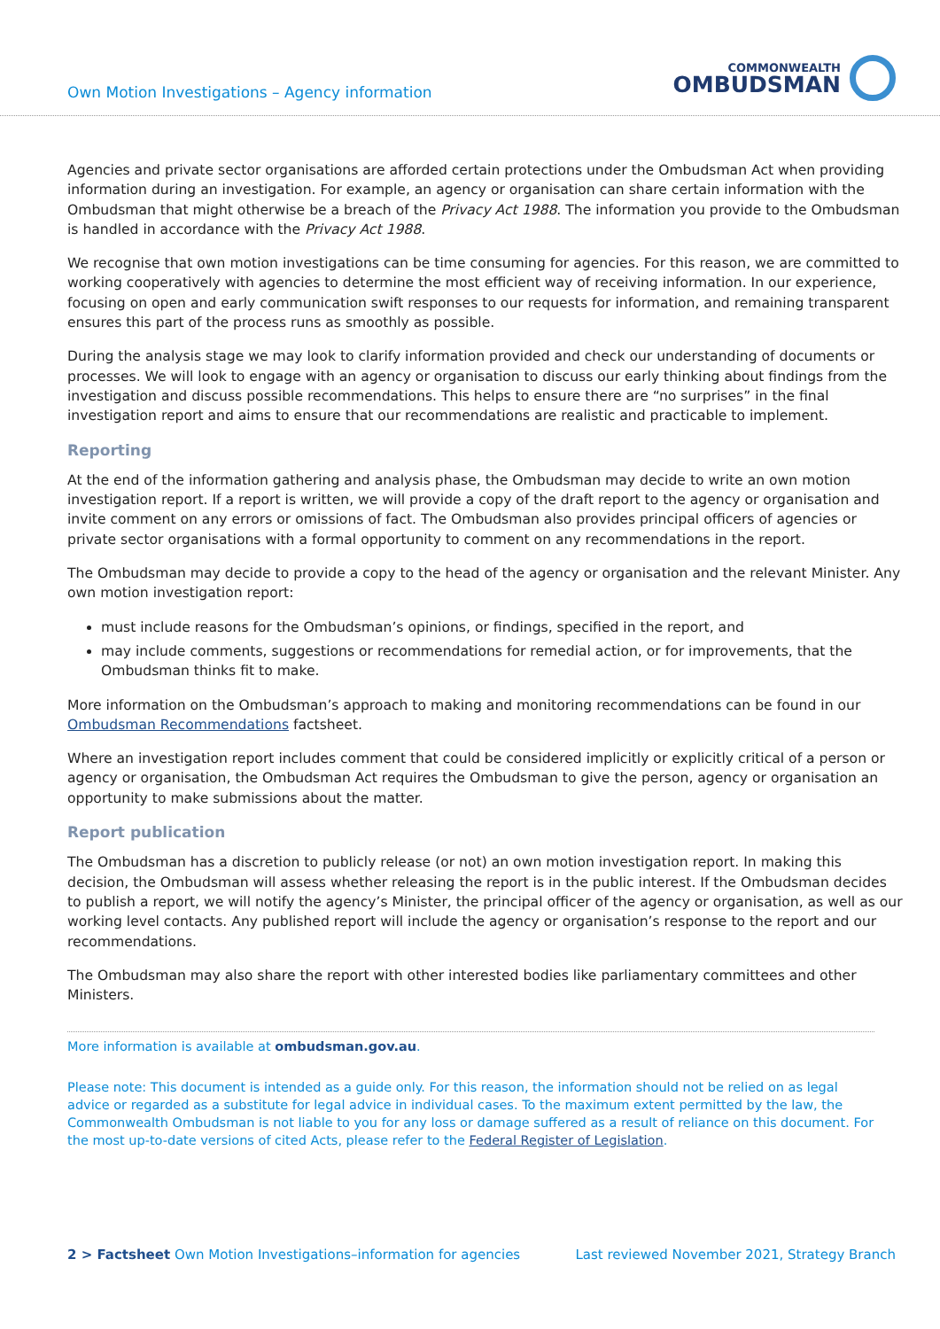Own Motion Investigations – Agency information
COMMONWEALTH
OMBUDSMAN
Agencies and private sector organisations are afforded certain protections under the Ombudsman Act when providing information during an investigation. For example, an agency or organisation can share certain information with the Ombudsman that might otherwise be a breach of the Privacy Act 1988. The information you provide to the Ombudsman is handled in accordance with the Privacy Act 1988.
We recognise that own motion investigations can be time consuming for agencies. For this reason, we are committed to working cooperatively with agencies to determine the most efficient way of receiving information. In our experience, focusing on open and early communication swift responses to our requests for information, and remaining transparent ensures this part of the process runs as smoothly as possible.
During the analysis stage we may look to clarify information provided and check our understanding of documents or processes. We will look to engage with an agency or organisation to discuss our early thinking about findings from the investigation and discuss possible recommendations. This helps to ensure there are “no surprises” in the final investigation report and aims to ensure that our recommendations are realistic and practicable to implement.
Reporting
At the end of the information gathering and analysis phase, the Ombudsman may decide to write an own motion investigation report. If a report is written, we will provide a copy of the draft report to the agency or organisation and invite comment on any errors or omissions of fact. The Ombudsman also provides principal officers of agencies or private sector organisations with a formal opportunity to comment on any recommendations in the report.
The Ombudsman may decide to provide a copy to the head of the agency or organisation and the relevant Minister. Any own motion investigation report:
must include reasons for the Ombudsman’s opinions, or findings, specified in the report, and
may include comments, suggestions or recommendations for remedial action, or for improvements, that the Ombudsman thinks fit to make.
More information on the Ombudsman’s approach to making and monitoring recommendations can be found in our Ombudsman Recommendations factsheet.
Where an investigation report includes comment that could be considered implicitly or explicitly critical of a person or agency or organisation, the Ombudsman Act requires the Ombudsman to give the person, agency or organisation an opportunity to make submissions about the matter.
Report publication
The Ombudsman has a discretion to publicly release (or not) an own motion investigation report. In making this decision, the Ombudsman will assess whether releasing the report is in the public interest. If the Ombudsman decides to publish a report, we will notify the agency’s Minister, the principal officer of the agency or organisation, as well as our working level contacts. Any published report will include the agency or organisation’s response to the report and our recommendations.
The Ombudsman may also share the report with other interested bodies like parliamentary committees and other Ministers.
More information is available at ombudsman.gov.au.
Please note: This document is intended as a guide only. For this reason, the information should not be relied on as legal advice or regarded as a substitute for legal advice in individual cases. To the maximum extent permitted by the law, the Commonwealth Ombudsman is not liable to you for any loss or damage suffered as a result of reliance on this document. For the most up-to-date versions of cited Acts, please refer to the Federal Register of Legislation.
2 > Factsheet Own Motion Investigations–information for agencies
Last reviewed November 2021, Strategy Branch